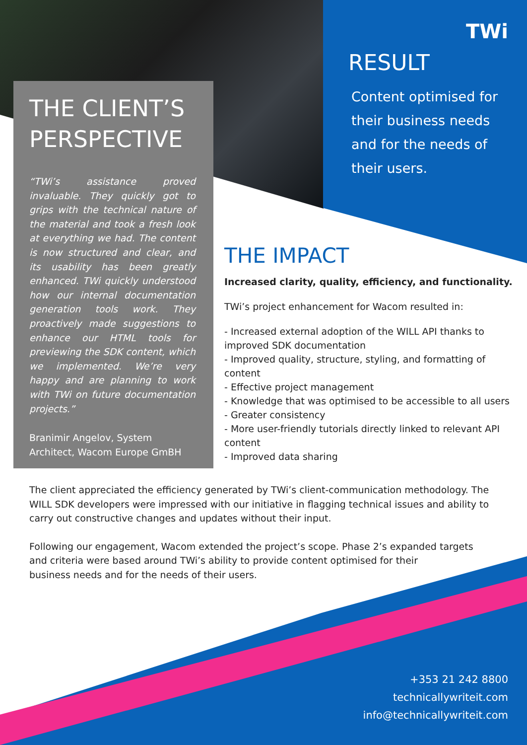TWi
THE CLIENT’S PERSPECTIVE
“TWi’s assistance proved invaluable. They quickly got to grips with the technical nature of the material and took a fresh look at everything we had. The content is now structured and clear, and its usability has been greatly enhanced. TWi quickly understood how our internal documentation generation tools work. They proactively made suggestions to enhance our HTML tools for previewing the SDK content, which we implemented. We’re very happy and are planning to work with TWi on future documentation projects.”
Branimir Angelov, System
Architect, Wacom Europe GmBH
RESULT
Content optimised for
their business needs
and for the needs of
their users.
THE IMPACT
Increased clarity, quality, efficiency, and functionality.
TWi’s project enhancement for Wacom resulted in:
- Increased external adoption of the WILL API thanks to improved SDK documentation
- Improved quality, structure, styling, and formatting of content
- Effective project management
- Knowledge that was optimised to be accessible to all users
- Greater consistency
- More user-friendly tutorials directly linked to relevant API content
- Improved data sharing
The client appreciated the efficiency generated by TWi’s client-communication methodology. The WILL SDK developers were impressed with our initiative in flagging technical issues and ability to carry out constructive changes and updates without their input.
Following our engagement, Wacom extended the project’s scope. Phase 2’s expanded targets
and criteria were based around TWi’s ability to provide content optimised for their
business needs and for the needs of their users.
+353 21 242 8800
technicallywriteit.com
info@technicallywriteit.com